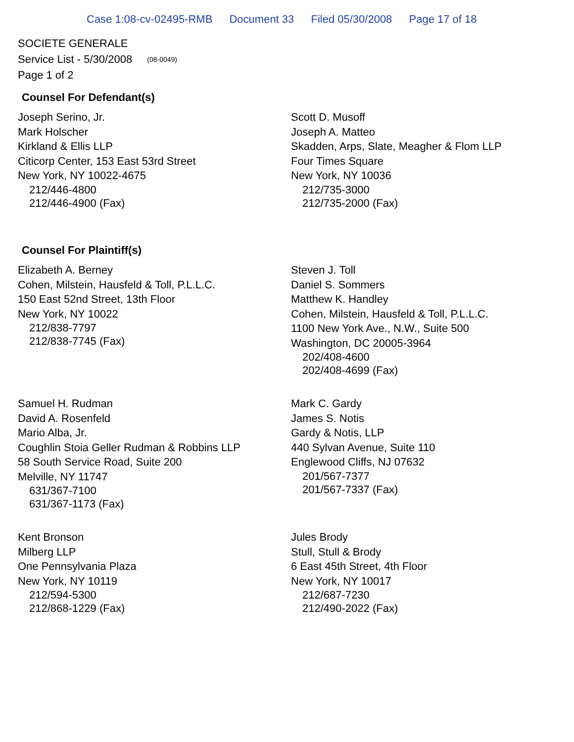Case 1:08-cv-02495-RMB Document 33 Filed 05/30/2008 Page 17 of 18
SOCIETE GENERALE
Service List - 5/30/2008 (08-0049)
Page 1 of 2
Counsel For Defendant(s)
Joseph Serino, Jr.
Mark Holscher
Kirkland & Ellis LLP
Citicorp Center, 153 East 53rd Street
New York, NY 10022-4675
212/446-4800
212/446-4900 (Fax)
Scott D. Musoff
Joseph A. Matteo
Skadden, Arps, Slate, Meagher & Flom LLP
Four Times Square
New York, NY 10036
212/735-3000
212/735-2000 (Fax)
Counsel For Plaintiff(s)
Elizabeth A. Berney
Cohen, Milstein, Hausfeld & Toll, P.L.L.C.
150 East 52nd Street, 13th Floor
New York, NY 10022
212/838-7797
212/838-7745 (Fax)
Steven J. Toll
Daniel S. Sommers
Matthew K. Handley
Cohen, Milstein, Hausfeld & Toll, P.L.L.C.
1100 New York Ave., N.W., Suite 500
Washington, DC 20005-3964
202/408-4600
202/408-4699 (Fax)
Samuel H. Rudman
David A. Rosenfeld
Mario Alba, Jr.
Coughlin Stoia Geller Rudman & Robbins LLP
58 South Service Road, Suite 200
Melville, NY 11747
631/367-7100
631/367-1173 (Fax)
Mark C. Gardy
James S. Notis
Gardy & Notis, LLP
440 Sylvan Avenue, Suite 110
Englewood Cliffs, NJ 07632
201/567-7377
201/567-7337 (Fax)
Kent Bronson
Milberg LLP
One Pennsylvania Plaza
New York, NY 10119
212/594-5300
212/868-1229 (Fax)
Jules Brody
Stull, Stull & Brody
6 East 45th Street, 4th Floor
New York, NY 10017
212/687-7230
212/490-2022 (Fax)